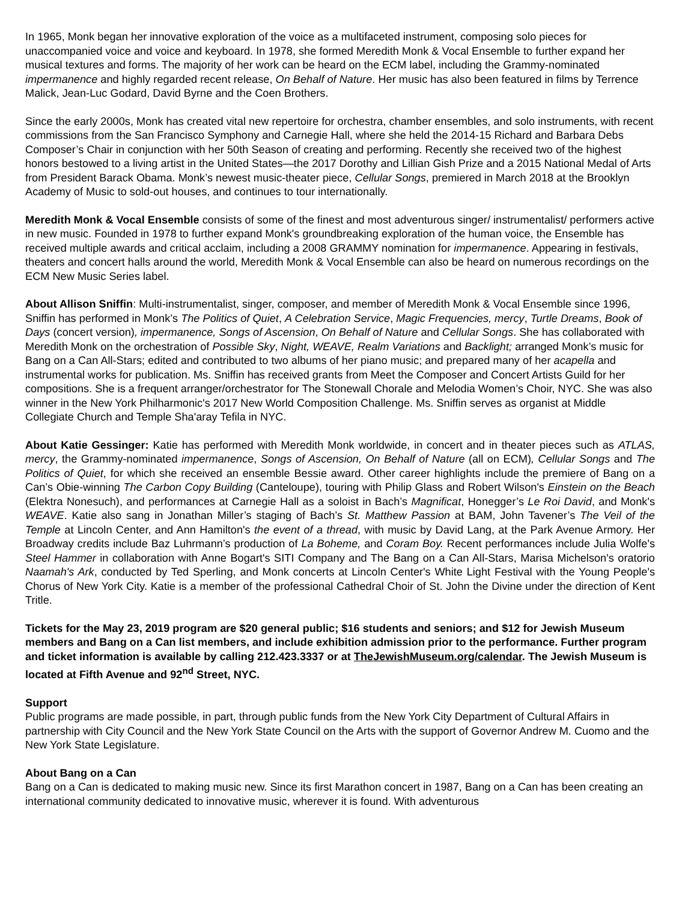In 1965, Monk began her innovative exploration of the voice as a multifaceted instrument, composing solo pieces for unaccompanied voice and voice and keyboard. In 1978, she formed Meredith Monk & Vocal Ensemble to further expand her musical textures and forms. The majority of her work can be heard on the ECM label, including the Grammy-nominated impermanence and highly regarded recent release, On Behalf of Nature. Her music has also been featured in films by Terrence Malick, Jean-Luc Godard, David Byrne and the Coen Brothers.
Since the early 2000s, Monk has created vital new repertoire for orchestra, chamber ensembles, and solo instruments, with recent commissions from the San Francisco Symphony and Carnegie Hall, where she held the 2014-15 Richard and Barbara Debs Composer’s Chair in conjunction with her 50th Season of creating and performing. Recently she received two of the highest honors bestowed to a living artist in the United States—the 2017 Dorothy and Lillian Gish Prize and a 2015 National Medal of Arts from President Barack Obama. Monk’s newest music-theater piece, Cellular Songs, premiered in March 2018 at the Brooklyn Academy of Music to sold-out houses, and continues to tour internationally.
Meredith Monk & Vocal Ensemble consists of some of the finest and most adventurous singer/ instrumentalist/ performers active in new music. Founded in 1978 to further expand Monk's groundbreaking exploration of the human voice, the Ensemble has received multiple awards and critical acclaim, including a 2008 GRAMMY nomination for impermanence. Appearing in festivals, theaters and concert halls around the world, Meredith Monk & Vocal Ensemble can also be heard on numerous recordings on the ECM New Music Series label.
About Allison Sniffin: Multi-instrumentalist, singer, composer, and member of Meredith Monk & Vocal Ensemble since 1996, Sniffin has performed in Monk’s The Politics of Quiet, A Celebration Service, Magic Frequencies, mercy, Turtle Dreams, Book of Days (concert version), impermanence, Songs of Ascension, On Behalf of Nature and Cellular Songs. She has collaborated with Meredith Monk on the orchestration of Possible Sky, Night, WEAVE, Realm Variations and Backlight; arranged Monk’s music for Bang on a Can All-Stars; edited and contributed to two albums of her piano music; and prepared many of her acapella and instrumental works for publication. Ms. Sniffin has received grants from Meet the Composer and Concert Artists Guild for her compositions. She is a frequent arranger/orchestrator for The Stonewall Chorale and Melodia Women’s Choir, NYC. She was also winner in the New York Philharmonic's 2017 New World Composition Challenge. Ms. Sniffin serves as organist at Middle Collegiate Church and Temple Sha'aray Tefila in NYC.
About Katie Gessinger: Katie has performed with Meredith Monk worldwide, in concert and in theater pieces such as ATLAS, mercy, the Grammy-nominated impermanence, Songs of Ascension, On Behalf of Nature (all on ECM), Cellular Songs and The Politics of Quiet, for which she received an ensemble Bessie award. Other career highlights include the premiere of Bang on a Can’s Obie-winning The Carbon Copy Building (Canteloupe), touring with Philip Glass and Robert Wilson's Einstein on the Beach (Elektra Nonesuch), and performances at Carnegie Hall as a soloist in Bach’s Magnificat, Honegger’s Le Roi David, and Monk's WEAVE. Katie also sang in Jonathan Miller’s staging of Bach’s St. Matthew Passion at BAM, John Tavener’s The Veil of the Temple at Lincoln Center, and Ann Hamilton's the event of a thread, with music by David Lang, at the Park Avenue Armory. Her Broadway credits include Baz Luhrmann’s production of La Boheme, and Coram Boy. Recent performances include Julia Wolfe's Steel Hammer in collaboration with Anne Bogart's SITI Company and The Bang on a Can All-Stars, Marisa Michelson's oratorio Naamah's Ark, conducted by Ted Sperling, and Monk concerts at Lincoln Center's White Light Festival with the Young People's Chorus of New York City. Katie is a member of the professional Cathedral Choir of St. John the Divine under the direction of Kent Tritle.
Tickets for the May 23, 2019 program are $20 general public; $16 students and seniors; and $12 for Jewish Museum members and Bang on a Can list members, and include exhibition admission prior to the performance. Further program and ticket information is available by calling 212.423.3337 or at TheJewishMuseum.org/calendar. The Jewish Museum is located at Fifth Avenue and 92<sup>nd</sup> Street, NYC.
Support
Public programs are made possible, in part, through public funds from the New York City Department of Cultural Affairs in partnership with City Council and the New York State Council on the Arts with the support of Governor Andrew M. Cuomo and the New York State Legislature.
About Bang on a Can
Bang on a Can is dedicated to making music new. Since its first Marathon concert in 1987, Bang on a Can has been creating an international community dedicated to innovative music, wherever it is found. With adventurous